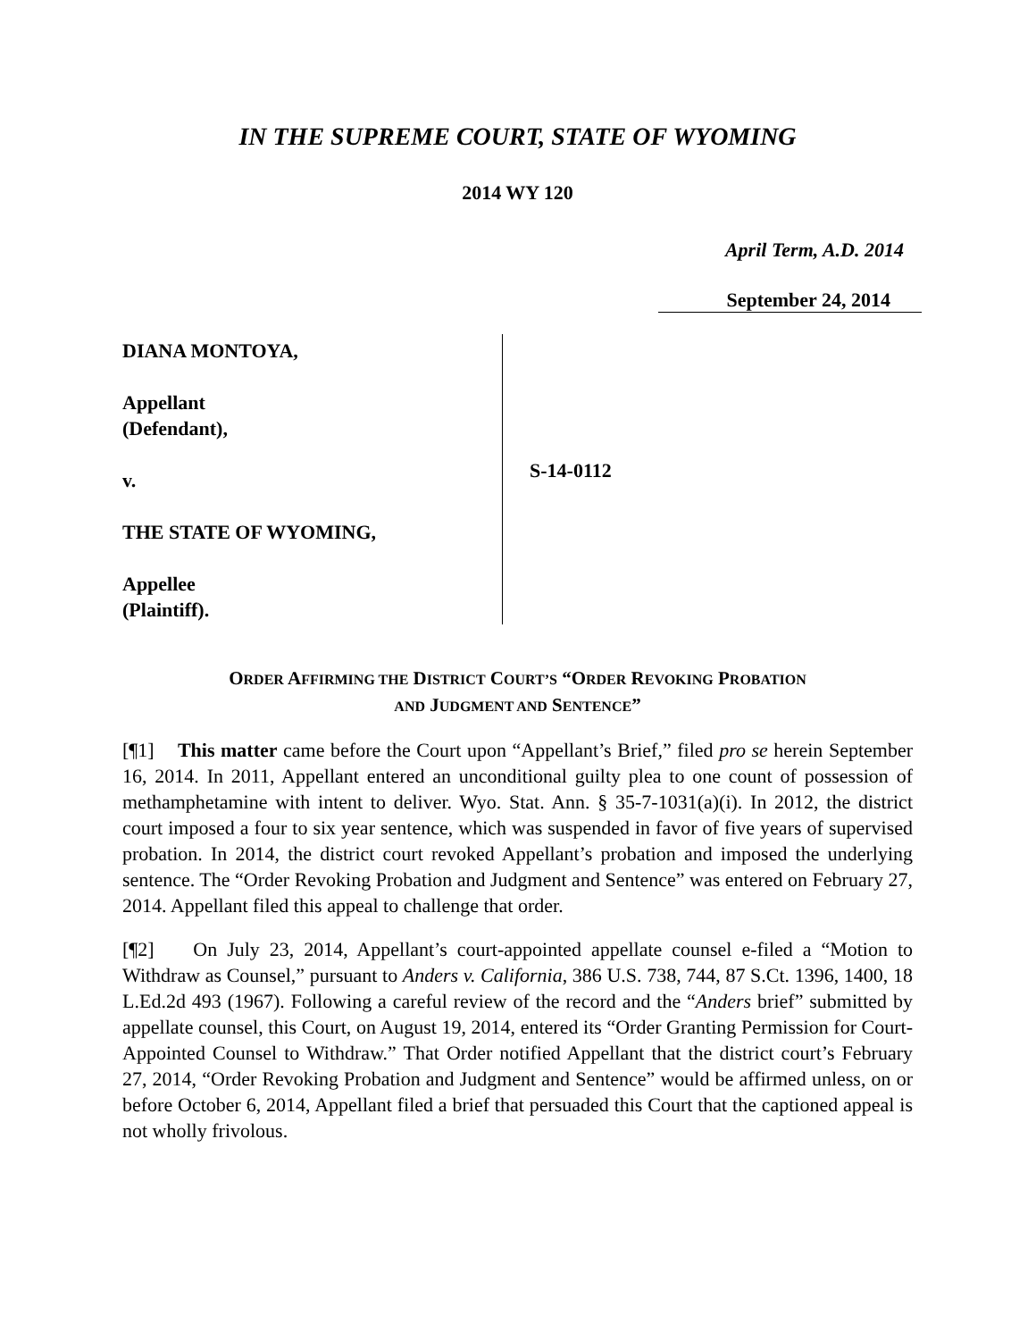IN THE SUPREME COURT, STATE OF WYOMING
2014 WY 120
April Term, A.D. 2014
September 24, 2014
DIANA MONTOYA,
Appellant
(Defendant),
v.
THE STATE OF WYOMING,
Appellee
(Plaintiff).
S-14-0112
ORDER AFFIRMING THE DISTRICT COURT’S “ORDER REVOKING PROBATION
AND JUDGMENT AND SENTENCE”
[¶1] This matter came before the Court upon “Appellant’s Brief,” filed pro se herein September 16, 2014. In 2011, Appellant entered an unconditional guilty plea to one count of possession of methamphetamine with intent to deliver. Wyo. Stat. Ann. § 35-7-1031(a)(i). In 2012, the district court imposed a four to six year sentence, which was suspended in favor of five years of supervised probation. In 2014, the district court revoked Appellant’s probation and imposed the underlying sentence. The “Order Revoking Probation and Judgment and Sentence” was entered on February 27, 2014. Appellant filed this appeal to challenge that order.
[¶2] On July 23, 2014, Appellant’s court-appointed appellate counsel e-filed a “Motion to Withdraw as Counsel,” pursuant to Anders v. California, 386 U.S. 738, 744, 87 S.Ct. 1396, 1400, 18 L.Ed.2d 493 (1967). Following a careful review of the record and the “Anders brief” submitted by appellate counsel, this Court, on August 19, 2014, entered its “Order Granting Permission for Court-Appointed Counsel to Withdraw.” That Order notified Appellant that the district court’s February 27, 2014, “Order Revoking Probation and Judgment and Sentence” would be affirmed unless, on or before October 6, 2014, Appellant filed a brief that persuaded this Court that the captioned appeal is not wholly frivolous.